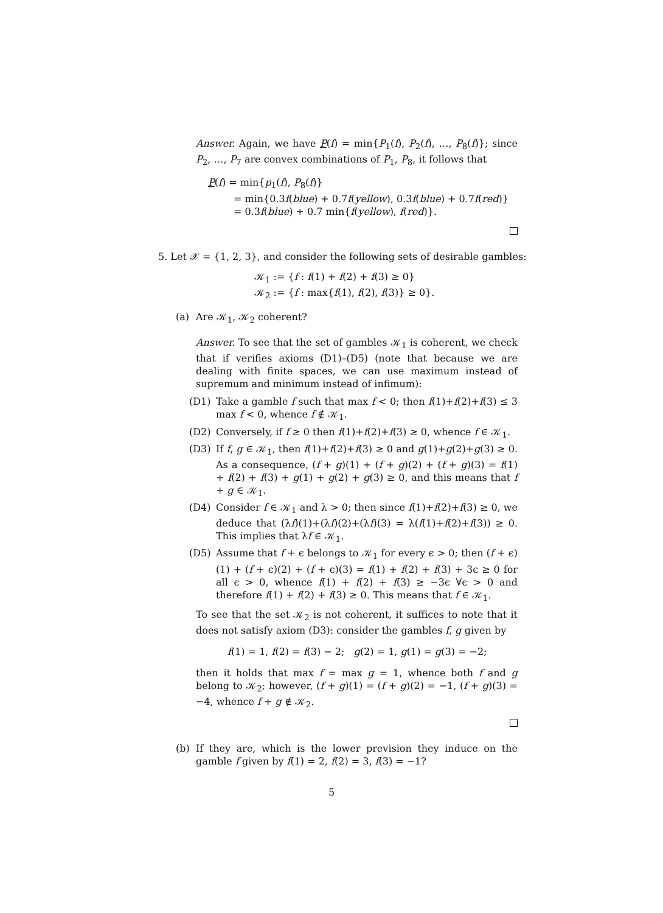Answer. Again, we have P(f) = min{P<sub>1</sub>(f), P<sub>2</sub>(f), …, P<sub>8</sub>(f)}; since P<sub>2</sub>, …, P<sub>7</sub> are convex combinations of P<sub>1</sub>, P<sub>8</sub>, it follows that
P(f) = min{p<sub>1</sub>(f), P<sub>8</sub>(f)}
= min{0.3f(blue) + 0.7f(yellow), 0.3f(blue) + 0.7f(red)}
= 0.3f(blue) + 0.7 min{f(yellow), f(red)}.
5. Let 𝒳 = {1, 2, 3}, and consider the following sets of desirable gambles:
𝒦<sub>1</sub> := {f : f(1) + f(2) + f(3) ≥ 0}
𝒦<sub>2</sub> := {f : max{f(1), f(2), f(3)} ≥ 0}.
(a) Are 𝒦<sub>1</sub>, 𝒦<sub>2</sub> coherent?
Answer. To see that the set of gambles 𝒦<sub>1</sub> is coherent, we check that if verifies axioms (D1)–(D5) (note that because we are dealing with finite spaces, we can use maximum instead of supremum and minimum instead of infimum):
(D1) Take a gamble f such that max f < 0; then f(1)+f(2)+f(3) ≤ 3 max f < 0, whence f ∉ 𝒦<sub>1</sub>.
(D2) Conversely, if f ≥ 0 then f(1)+f(2)+f(3) ≥ 0, whence f ∈ 𝒦<sub>1</sub>.
(D3) If f, g ∈ 𝒦<sub>1</sub>, then f(1)+f(2)+f(3) ≥ 0 and g(1)+g(2)+g(3) ≥ 0. As a consequence, (f + g)(1) + (f + g)(2) + (f + g)(3) = f(1) + f(2) + f(3) + g(1) + g(2) + g(3) ≥ 0, and this means that f + g ∈ 𝒦<sub>1</sub>.
(D4) Consider f ∈ 𝒦<sub>1</sub> and λ > 0; then since f(1)+f(2)+f(3) ≥ 0, we deduce that (λf)(1)+(λf)(2)+(λf)(3) = λ(f(1)+f(2)+f(3)) ≥ 0. This implies that λf ∈ 𝒦<sub>1</sub>.
(D5) Assume that f + ϵ belongs to 𝒦<sub>1</sub> for every ϵ > 0; then (f + ϵ)(1) + (f + ϵ)(2) + (f + ϵ)(3) = f(1) + f(2) + f(3) + 3ϵ ≥ 0 for all ϵ > 0, whence f(1) + f(2) + f(3) ≥ −3ϵ ∀ϵ > 0 and therefore f(1) + f(2) + f(3) ≥ 0. This means that f ∈ 𝒦<sub>1</sub>.
To see that the set 𝒦<sub>2</sub> is not coherent, it suffices to note that it does not satisfy axiom (D3): consider the gambles f, g given by
f(1) = 1, f(2) = f(3) − 2; g(2) = 1, g(1) = g(3) = −2;
then it holds that max f = max g = 1, whence both f and g belong to 𝒦<sub>2</sub>; however, (f + g)(1) = (f + g)(2) = −1, (f + g)(3) = −4, whence f + g ∉ 𝒦<sub>2</sub>.
(b) If they are, which is the lower prevision they induce on the gamble f given by f(1) = 2, f(2) = 3, f(3) = −1?
5